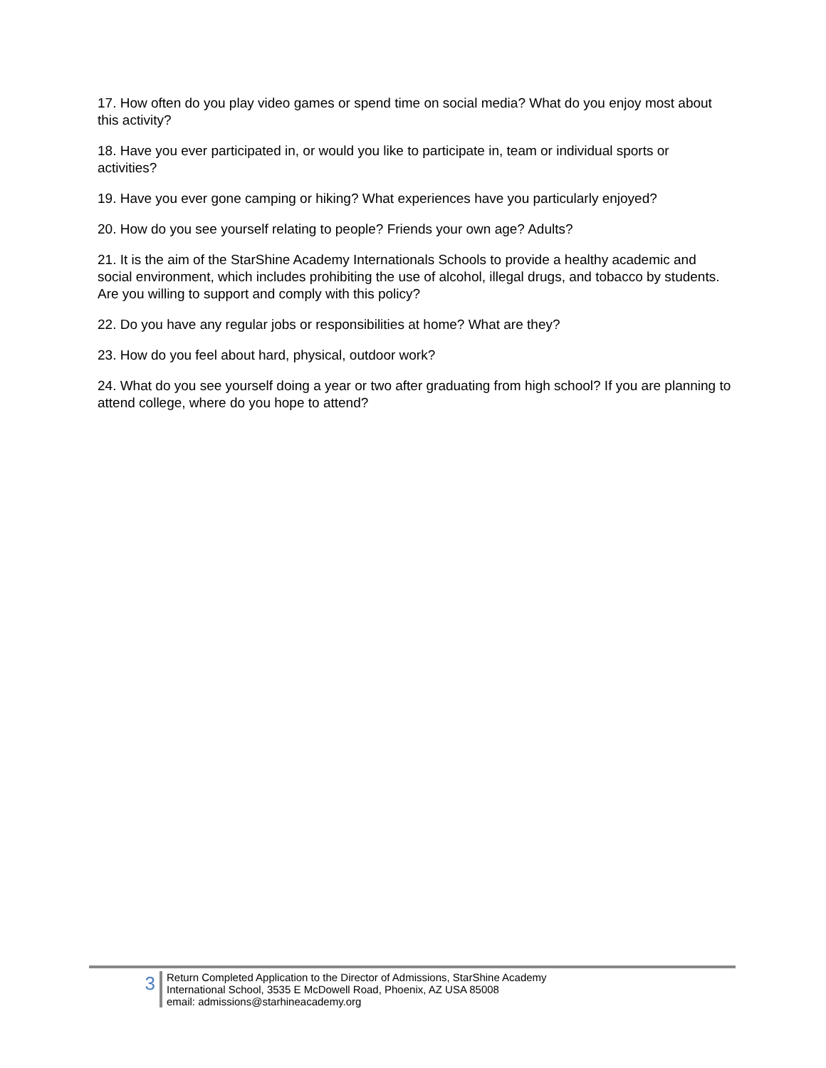17. How often do you play video games or spend time on social media? What do you enjoy most about this activity?
18. Have you ever participated in, or would you like to participate in, team or individual sports or activities?
19. Have you ever gone camping or hiking? What experiences have you particularly enjoyed?
20. How do you see yourself relating to people? Friends your own age? Adults?
21. It is the aim of the StarShine Academy Internationals Schools to provide a healthy academic and social environment, which includes prohibiting the use of alcohol, illegal drugs, and tobacco by students. Are you willing to support and comply with this policy?
22. Do you have any regular jobs or responsibilities at home? What are they?
23. How do you feel about hard, physical, outdoor work?
24. What do you see yourself doing a year or two after graduating from high school? If you are planning to attend college, where do you hope to attend?
3
Return Completed Application to the Director of Admissions, StarShine Academy
International School, 3535 E McDowell Road, Phoenix, AZ USA 85008
email: admissions@starhineacademy.org